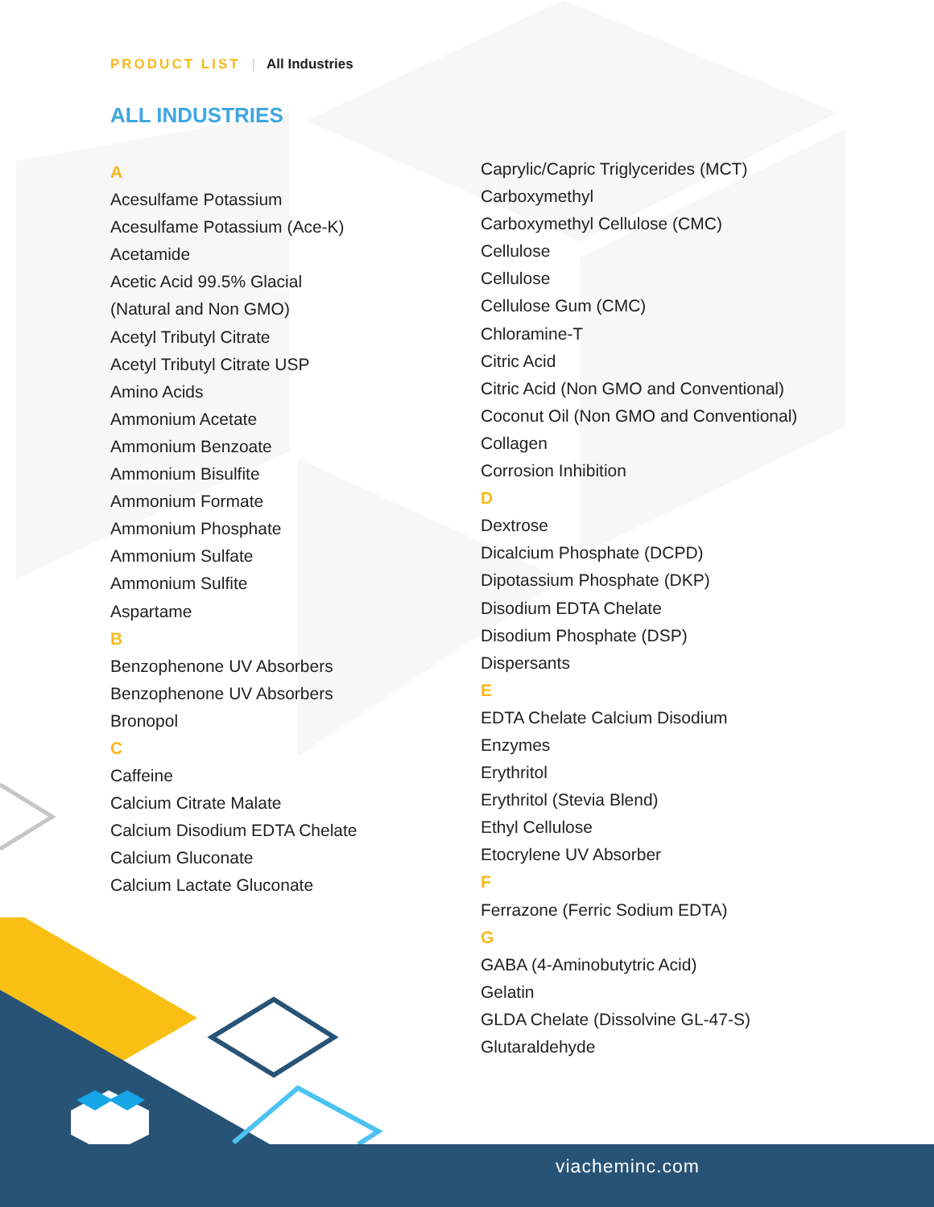PRODUCT LIST | All Industries
ALL INDUSTRIES
A
Acesulfame Potassium
Acesulfame Potassium (Ace-K)
Acetamide
Acetic Acid 99.5% Glacial
(Natural and Non GMO)
Acetyl Tributyl Citrate
Acetyl Tributyl Citrate USP
Amino Acids
Ammonium Acetate
Ammonium Benzoate
Ammonium Bisulfite
Ammonium Formate
Ammonium Phosphate
Ammonium Sulfate
Ammonium Sulfite
Aspartame
B
Benzophenone UV Absorbers
Benzophenone UV Absorbers
Bronopol
C
Caffeine
Calcium Citrate Malate
Calcium Disodium EDTA Chelate
Calcium Gluconate
Calcium Lactate Gluconate
Caprylic/Capric Triglycerides (MCT)
Carboxymethyl
Carboxymethyl Cellulose (CMC)
Cellulose
Cellulose
Cellulose Gum (CMC)
Chloramine-T
Citric Acid
Citric Acid (Non GMO and Conventional)
Coconut Oil (Non GMO and Conventional)
Collagen
Corrosion Inhibition
D
Dextrose
Dicalcium Phosphate (DCPD)
Dipotassium Phosphate (DKP)
Disodium EDTA Chelate
Disodium Phosphate (DSP)
Dispersants
E
EDTA Chelate Calcium Disodium
Enzymes
Erythritol
Erythritol (Stevia Blend)
Ethyl Cellulose
Etocrylene UV Absorber
F
Ferrazone (Ferric Sodium EDTA)
G
GABA (4-Aminobutytric Acid)
Gelatin
GLDA Chelate (Dissolvine GL-47-S)
Glutaraldehyde
viacheminc.com